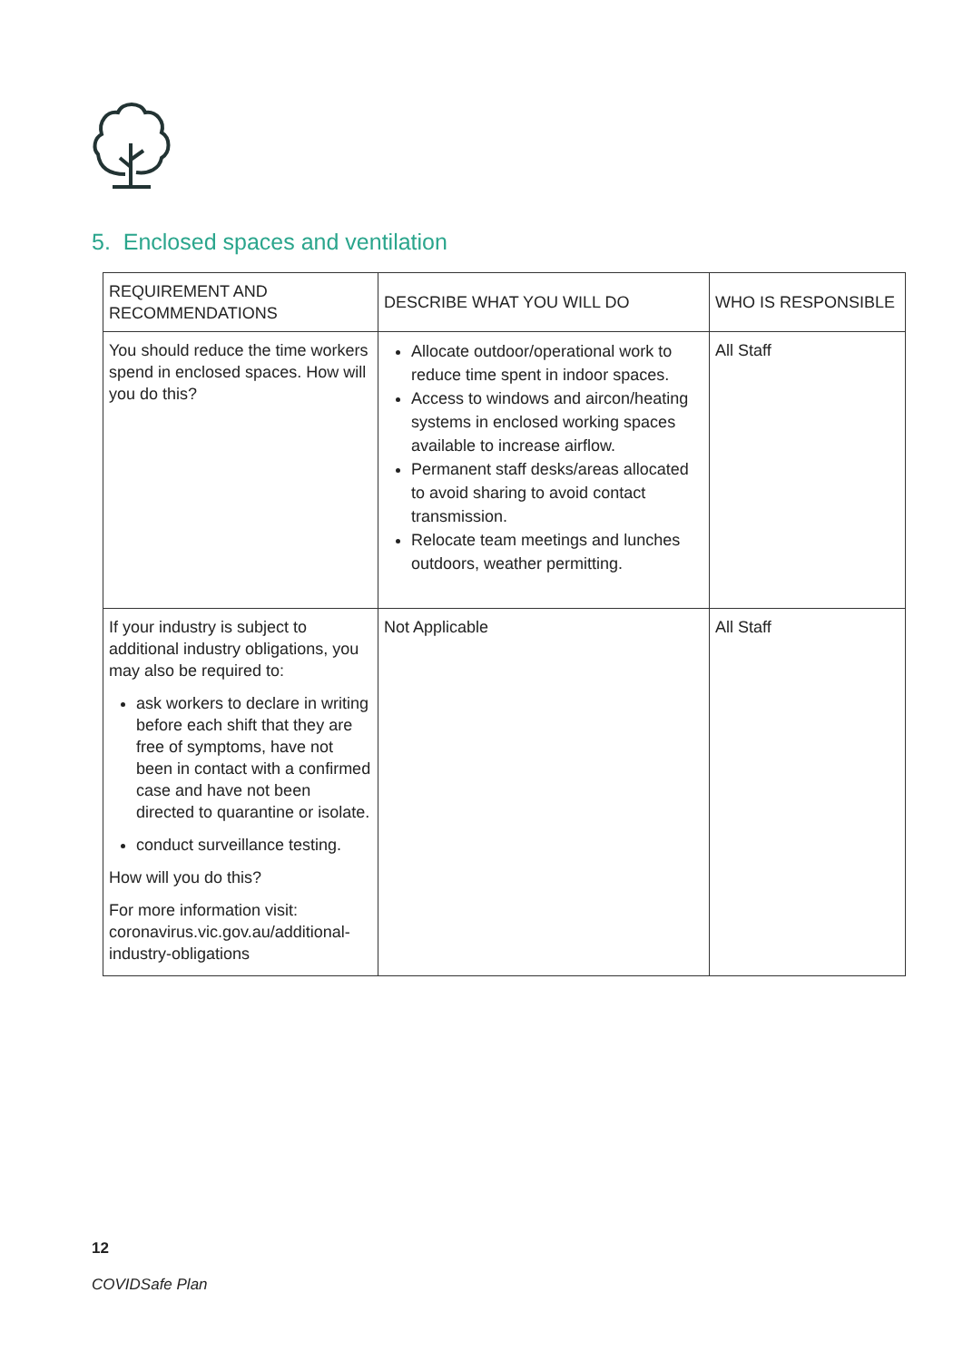5. Enclosed spaces and ventilation
| REQUIREMENT AND RECOMMENDATIONS | DESCRIBE WHAT YOU WILL DO | WHO IS RESPONSIBLE |
| --- | --- | --- |
| You should reduce the time workers spend in enclosed spaces. How will you do this? | Allocate outdoor/operational work to reduce time spent in indoor spaces. Access to windows and aircon/heating systems in enclosed working spaces available to increase airflow. Permanent staff desks/areas allocated to avoid sharing to avoid contact transmission. Relocate team meetings and lunches outdoors, weather permitting. | All Staff |
| If your industry is subject to additional industry obligations, you may also be required to: ask workers to declare in writing before each shift that they are free of symptoms, have not been in contact with a confirmed case and have not been directed to quarantine or isolate. conduct surveillance testing. How will you do this? For more information visit: coronavirus.vic.gov.au/additional-industry-obligations | Not Applicable | All Staff |
12
COVIDSafe Plan